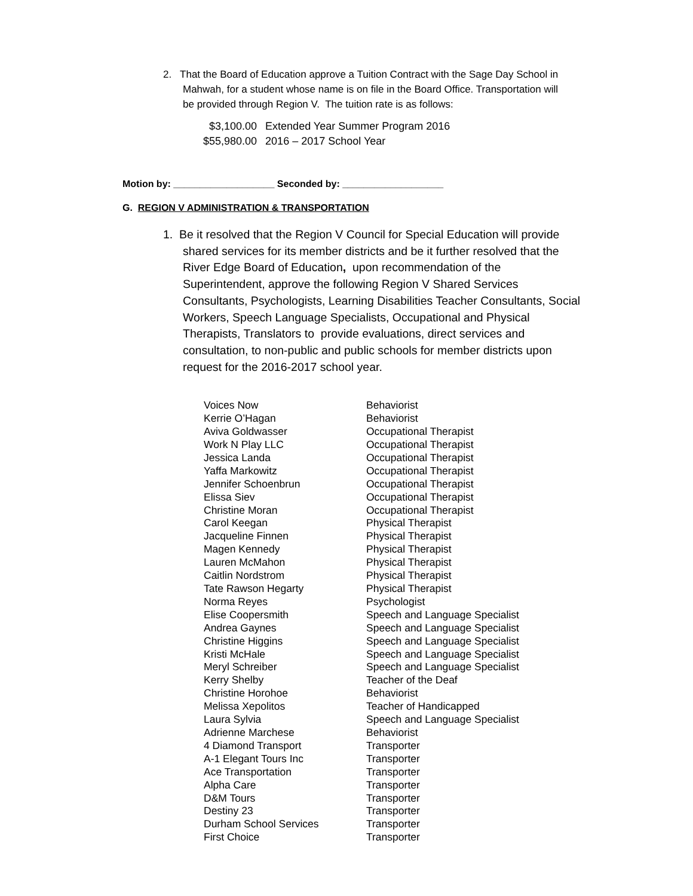2. That the Board of Education approve a Tuition Contract with the Sage Day School in
Mahwah, for a student whose name is on file in the Board Office. Transportation will
be provided through Region V. The tuition rate is as follows:
| $3,100.00 | Extended Year Summer Program 2016 |
| $55,980.00 | 2016 – 2017 School Year |
Motion by: ___________________ Seconded by: ___________________
G. REGION V ADMINISTRATION & TRANSPORTATION
1. Be it resolved that the Region V Council for Special Education will provide
shared services for its member districts and be it further resolved that the
River Edge Board of Education, upon recommendation of the
Superintendent, approve the following Region V Shared Services
Consultants, Psychologists, Learning Disabilities Teacher Consultants, Social
Workers, Speech Language Specialists, Occupational and Physical
Therapists, Translators to provide evaluations, direct services and
consultation, to non-public and public schools for member districts upon
request for the 2016-2017 school year.
| Voices Now | Behaviorist |
| Kerrie O’Hagan | Behaviorist |
| Aviva Goldwasser | Occupational Therapist |
| Work N Play LLC | Occupational Therapist |
| Jessica Landa | Occupational Therapist |
| Yaffa Markowitz | Occupational Therapist |
| Jennifer Schoenbrun | Occupational Therapist |
| Elissa Siev | Occupational Therapist |
| Christine Moran | Occupational Therapist |
| Carol Keegan | Physical Therapist |
| Jacqueline Finnen | Physical Therapist |
| Magen Kennedy | Physical Therapist |
| Lauren McMahon | Physical Therapist |
| Caitlin Nordstrom | Physical Therapist |
| Tate Rawson Hegarty | Physical Therapist |
| Norma Reyes | Psychologist |
| Elise Coopersmith | Speech and Language Specialist |
| Andrea Gaynes | Speech and Language Specialist |
| Christine Higgins | Speech and Language Specialist |
| Kristi McHale | Speech and Language Specialist |
| Meryl Schreiber | Speech and Language Specialist |
| Kerry Shelby | Teacher of the Deaf |
| Christine Horohoe | Behaviorist |
| Melissa Xepolitos | Teacher of Handicapped |
| Laura Sylvia | Speech and Language Specialist |
| Adrienne Marchese | Behaviorist |
| 4 Diamond Transport | Transporter |
| A-1 Elegant Tours Inc | Transporter |
| Ace Transportation | Transporter |
| Alpha Care | Transporter |
| D&M Tours | Transporter |
| Destiny 23 | Transporter |
| Durham School Services | Transporter |
| First Choice | Transporter |